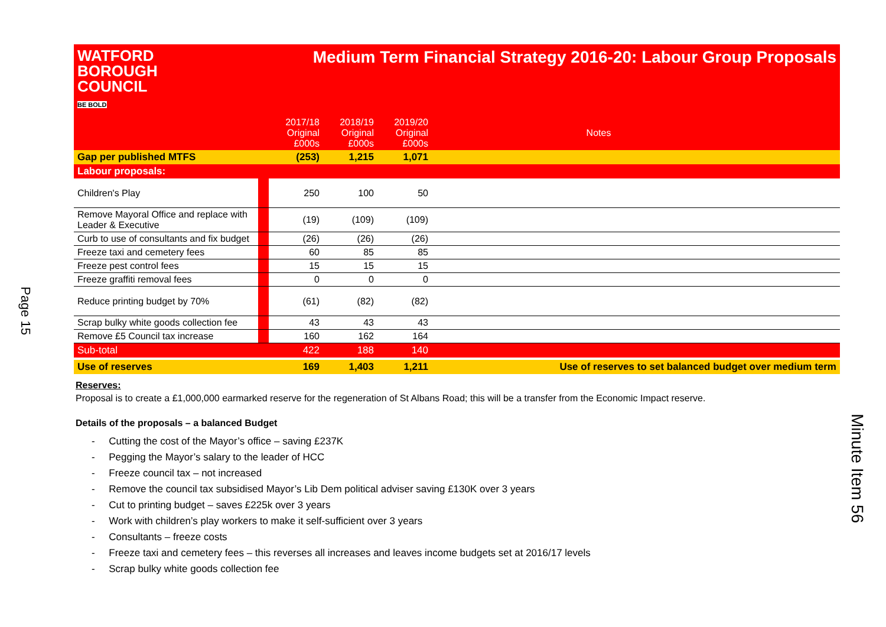Page 15
Minute Item 56
| WATFORD BOROUGH COUNCIL BE BOLD Medium Term Financial Strategy 2016-20: Labour Group Proposals | | | | | | |
| | | 2017/18 Original £000s | 2018/19 Original £000s | 2019/20 Original £000s | Notes | |
| Gap per published MTFS | | (253) | 1,215 | 1,071 | | |
| Labour proposals: | | | | | | |
| Children's Play | | 250 | 100 | 50 | | |
| Remove Mayoral Office and replace with Leader & Executive | | (19) | (109) | (109) | | |
| Curb to use of consultants and fix budget | | (26) | (26) | (26) | | |
| Freeze taxi and cemetery fees | | 60 | 85 | 85 | | |
| Freeze pest control fees | | 15 | 15 | 15 | | |
| Freeze graffiti removal fees | | 0 | 0 | 0 | | |
| Reduce printing budget by 70% | | (61) | (82) | (82) | | |
| Scrap bulky white goods collection fee | | 43 | 43 | 43 | | |
| Remove £5 Council tax increase | | 160 | 162 | 164 | | |
| Sub-total | | 422 | 188 | 140 | | |
| Use of reserves | | 169 | 1,403 | 1,211 | Use of reserves to set balanced budget over medium term | |
Reserves:
Proposal is to create a £1,000,000 earmarked reserve for the regeneration of St Albans Road; this will be a transfer from the Economic Impact reserve.
Details of the proposals – a balanced Budget
- Cutting the cost of the Mayor’s office – saving £237K
- Pegging the Mayor’s salary to the leader of HCC
- Freeze council tax – not increased
- Remove the council tax subsidised Mayor’s Lib Dem political adviser saving £130K over 3 years
- Cut to printing budget – saves £225k over 3 years
- Work with children’s play workers to make it self-sufficient over 3 years
- Consultants – freeze costs
- Freeze taxi and cemetery fees – this reverses all increases and leaves income budgets set at 2016/17 levels
- Scrap bulky white goods collection fee